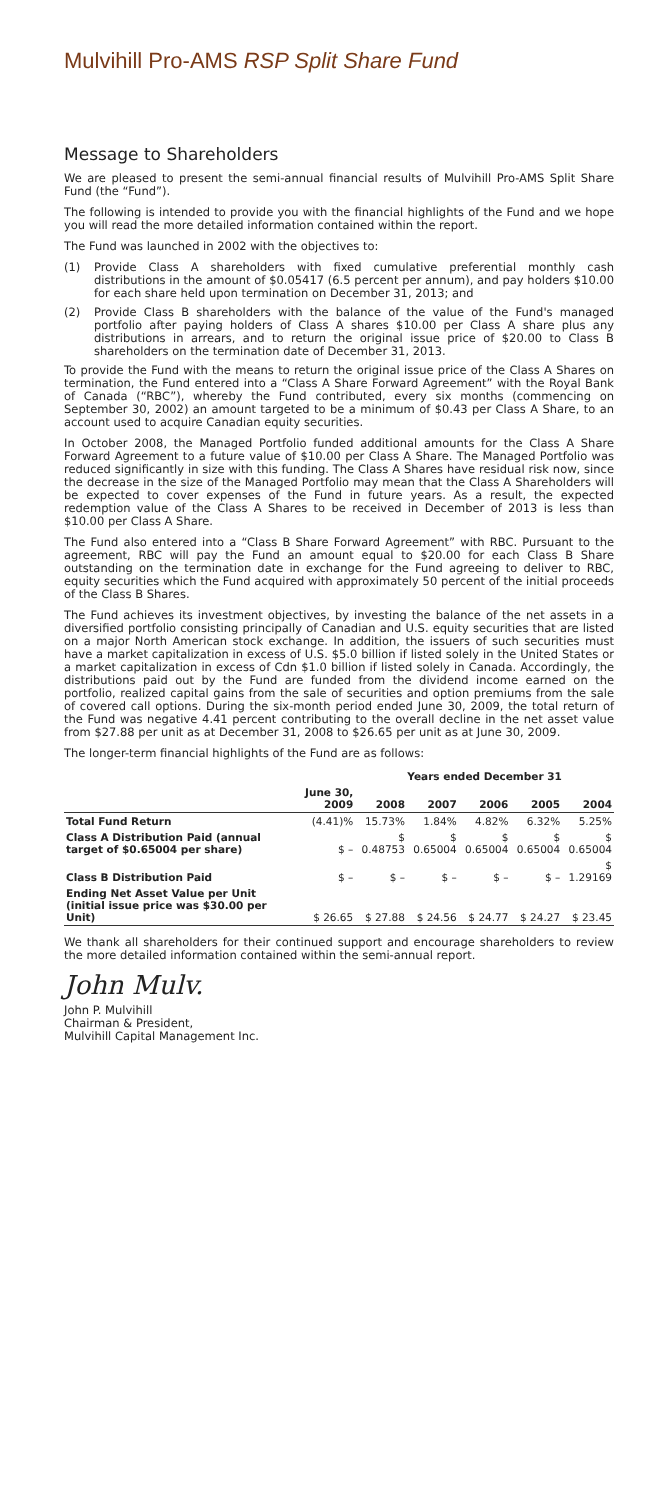Mulvihill Pro-AMS RSP Split Share Fund
Message to Shareholders
We are pleased to present the semi-annual financial results of Mulvihill Pro-AMS Split Share Fund (the “Fund”).
The following is intended to provide you with the financial highlights of the Fund and we hope you will read the more detailed information contained within the report.
The Fund was launched in 2002 with the objectives to:
(1) Provide Class A shareholders with fixed cumulative preferential monthly cash distributions in the amount of $0.05417 (6.5 percent per annum), and pay holders $10.00 for each share held upon termination on December 31, 2013; and
(2) Provide Class B shareholders with the balance of the value of the Fund's managed portfolio after paying holders of Class A shares $10.00 per Class A share plus any distributions in arrears, and to return the original issue price of $20.00 to Class B shareholders on the termination date of December 31, 2013.
To provide the Fund with the means to return the original issue price of the Class A Shares on termination, the Fund entered into a “Class A Share Forward Agreement” with the Royal Bank of Canada (“RBC”), whereby the Fund contributed, every six months (commencing on September 30, 2002) an amount targeted to be a minimum of $0.43 per Class A Share, to an account used to acquire Canadian equity securities.
In October 2008, the Managed Portfolio funded additional amounts for the Class A Share Forward Agreement to a future value of $10.00 per Class A Share. The Managed Portfolio was reduced significantly in size with this funding. The Class A Shares have residual risk now, since the decrease in the size of the Managed Portfolio may mean that the Class A Shareholders will be expected to cover expenses of the Fund in future years. As a result, the expected redemption value of the Class A Shares to be received in December of 2013 is less than $10.00 per Class A Share.
The Fund also entered into a “Class B Share Forward Agreement” with RBC. Pursuant to the agreement, RBC will pay the Fund an amount equal to $20.00 for each Class B Share outstanding on the termination date in exchange for the Fund agreeing to deliver to RBC, equity securities which the Fund acquired with approximately 50 percent of the initial proceeds of the Class B Shares.
The Fund achieves its investment objectives, by investing the balance of the net assets in a diversified portfolio consisting principally of Canadian and U.S. equity securities that are listed on a major North American stock exchange. In addition, the issuers of such securities must have a market capitalization in excess of U.S. $5.0 billion if listed solely in the United States or a market capitalization in excess of Cdn $1.0 billion if listed solely in Canada. Accordingly, the distributions paid out by the Fund are funded from the dividend income earned on the portfolio, realized capital gains from the sale of securities and option premiums from the sale of covered call options. During the six-month period ended June 30, 2009, the total return of the Fund was negative 4.41 percent contributing to the overall decline in the net asset value from $27.88 per unit as at December 31, 2008 to $26.65 per unit as at June 30, 2009.
The longer-term financial highlights of the Fund are as follows:
| | | Years ended December 31 | | | | |
| --- | --- | --- | --- | --- | --- | --- |
| | June 30, 2009 | 2008 | 2007 | 2006 | 2005 | 2004 |
| Total Fund Return | (4.41)% | 15.73% | 1.84% | 4.82% | 6.32% | 5.25% |
| Class A Distribution Paid (annual target of $0.65004 per share) | $ – | $ 0.48753 | $ 0.65004 | $ 0.65004 | $ 0.65004 | $ 0.65004 |
| Class B Distribution Paid | $ – | $ – | $ – | $ – | $ – | $ 1.29169 |
| Ending Net Asset Value per Unit (initial issue price was $30.00 per Unit) | $ 26.65 | $ 27.88 | $ 24.56 | $ 24.77 | $ 24.27 | $ 23.45 |
We thank all shareholders for their continued support and encourage shareholders to review the more detailed information contained within the semi-annual report.
John Mulv.
John P. Mulvihill
Chairman & President,
Mulvihill Capital Management Inc.